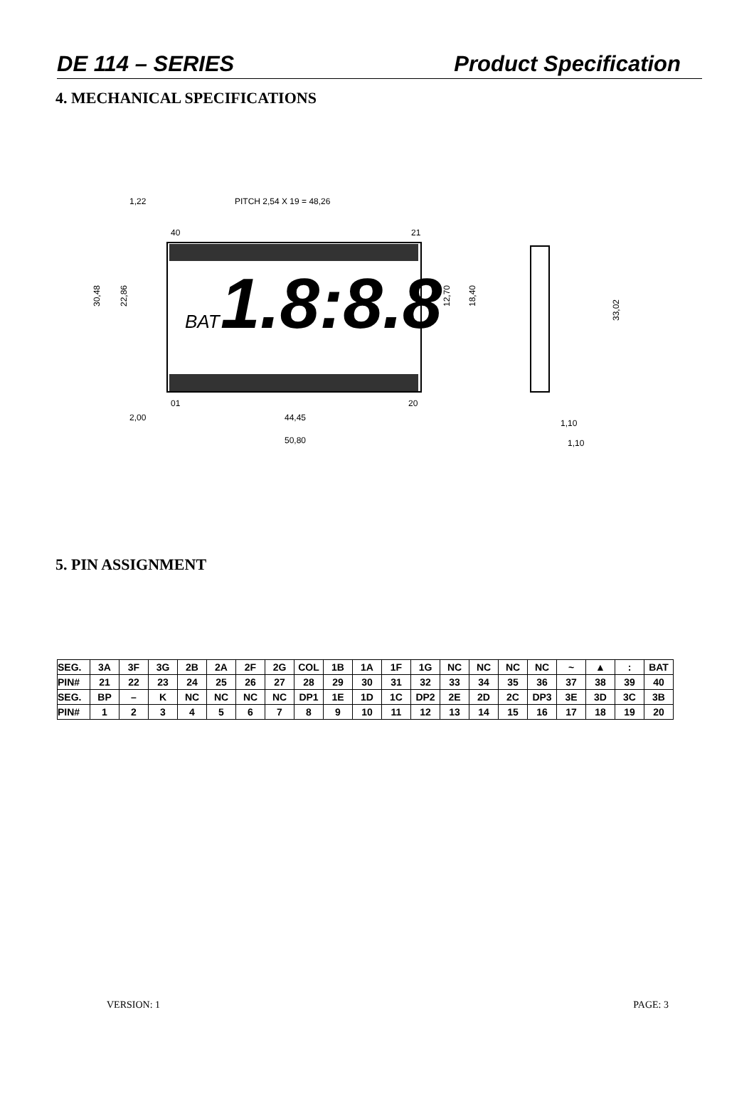DE 114 – SERIES Product Specification
4. MECHANICAL SPECIFICATIONS
1,22
PITCH 2,54 X 19 = 48,26
40
21
BAT
1.8:8.8
01
20
2,00
44,45
50,80
30,48
22,86
12,70
18,40
33,02
1,10
1,10
5. PIN ASSIGNMENT
| SEG. | 3A | 3F | 3G | 2B | 2A | 2F | 2G | COL | 1B | 1A | 1F | 1G | NC | NC | NC | NC | ~ | ▲ | : | BAT |
| PIN# | 21 | 22 | 23 | 24 | 25 | 26 | 27 | 28 | 29 | 30 | 31 | 32 | 33 | 34 | 35 | 36 | 37 | 38 | 39 | 40 |
| SEG. | BP | – | K | NC | NC | NC | NC | DP1 | 1E | 1D | 1C | DP2 | 2E | 2D | 2C | DP3 | 3E | 3D | 3C | 3B |
| PIN# | 1 | 2 | 3 | 4 | 5 | 6 | 7 | 8 | 9 | 10 | 11 | 12 | 13 | 14 | 15 | 16 | 17 | 18 | 19 | 20 |
VERSION: 1 PAGE: 3